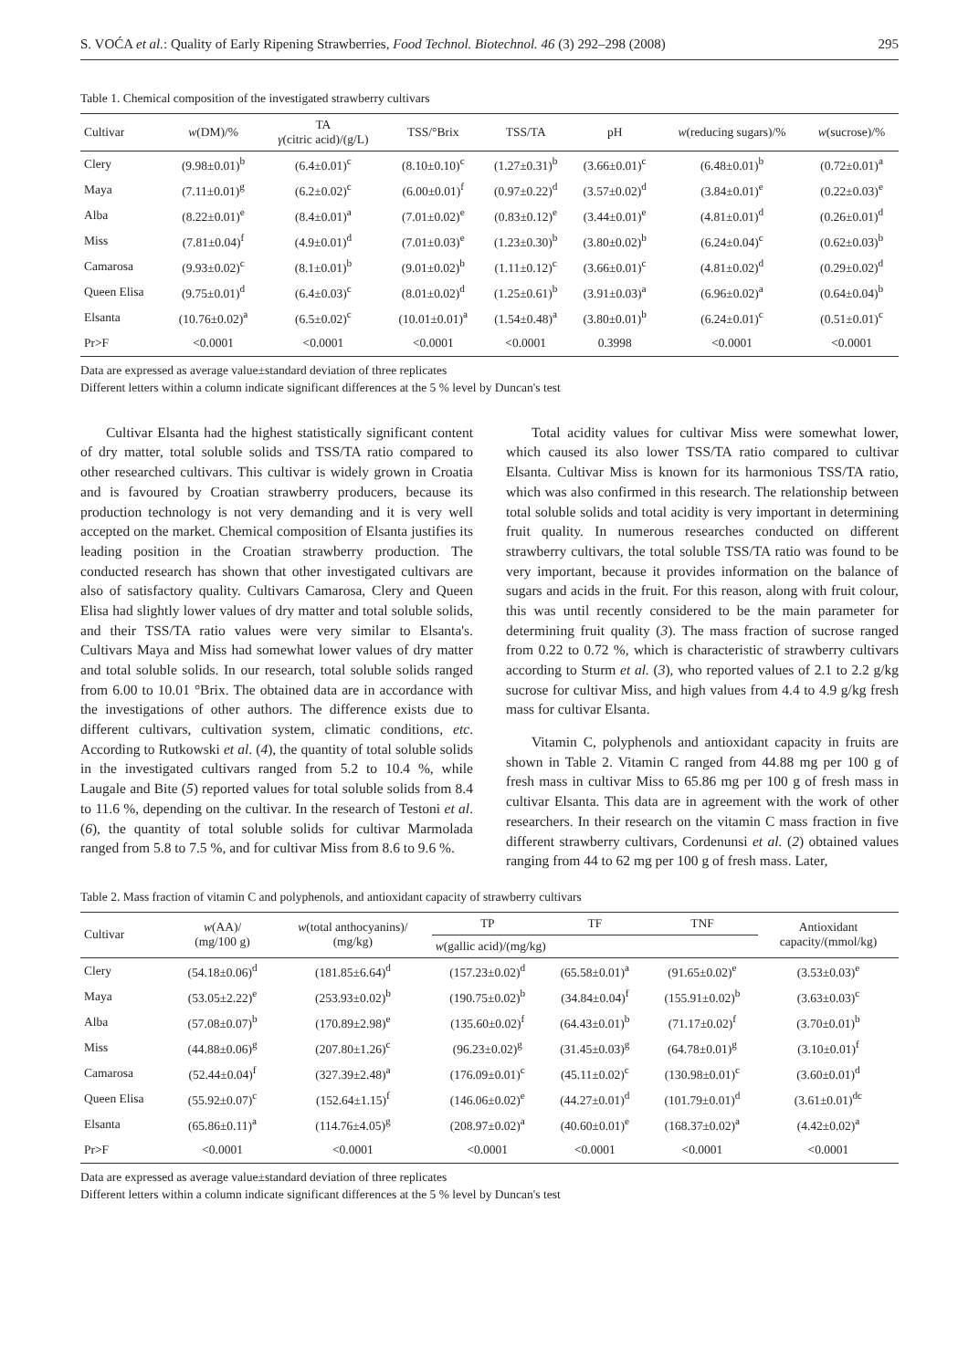S. VOĆA et al.: Quality of Early Ripening Strawberries, Food Technol. Biotechnol. 46 (3) 292–298 (2008) 295
Table 1. Chemical composition of the investigated strawberry cultivars
| Cultivar | w (DM)/% | TA γ (citric acid)/(g/L) | TSS/°Brix | TSS/TA | pH | w (reducing sugars)/% | w (sucrose)/% |
| --- | --- | --- | --- | --- | --- | --- | --- |
| Clery | (9.98±0.01)<sup>b</sup> | (6.4±0.01)<sup>c</sup> | (8.10±0.10)<sup>c</sup> | (1.27±0.31)<sup>b</sup> | (3.66±0.01)<sup>c</sup> | (6.48±0.01)<sup>b</sup> | (0.72±0.01)<sup>a</sup> |
| Maya | (7.11±0.01)<sup>g</sup> | (6.2±0.02)<sup>c</sup> | (6.00±0.01)<sup>f</sup> | (0.97±0.22)<sup>d</sup> | (3.57±0.02)<sup>d</sup> | (3.84±0.01)<sup>e</sup> | (0.22±0.03)<sup>e</sup> |
| Alba | (8.22±0.01)<sup>e</sup> | (8.4±0.01)<sup>a</sup> | (7.01±0.02)<sup>e</sup> | (0.83±0.12)<sup>e</sup> | (3.44±0.01)<sup>e</sup> | (4.81±0.01)<sup>d</sup> | (0.26±0.01)<sup>d</sup> |
| Miss | (7.81±0.04)<sup>f</sup> | (4.9±0.01)<sup>d</sup> | (7.01±0.03)<sup>e</sup> | (1.23±0.30)<sup>b</sup> | (3.80±0.02)<sup>b</sup> | (6.24±0.04)<sup>c</sup> | (0.62±0.03)<sup>b</sup> |
| Camarosa | (9.93±0.02)<sup>c</sup> | (8.1±0.01)<sup>b</sup> | (9.01±0.02)<sup>b</sup> | (1.11±0.12)<sup>c</sup> | (3.66±0.01)<sup>c</sup> | (4.81±0.02)<sup>d</sup> | (0.29±0.02)<sup>d</sup> |
| Queen Elisa | (9.75±0.01)<sup>d</sup> | (6.4±0.03)<sup>c</sup> | (8.01±0.02)<sup>d</sup> | (1.25±0.61)<sup>b</sup> | (3.91±0.03)<sup>a</sup> | (6.96±0.02)<sup>a</sup> | (0.64±0.04)<sup>b</sup> |
| Elsanta | (10.76±0.02)<sup>a</sup> | (6.5±0.02)<sup>c</sup> | (10.01±0.01)<sup>a</sup> | (1.54±0.48)<sup>a</sup> | (3.80±0.01)<sup>b</sup> | (6.24±0.01)<sup>c</sup> | (0.51±0.01)<sup>c</sup> |
| Pr>F | <0.0001 | <0.0001 | <0.0001 | <0.0001 | 0.3998 | <0.0001 | <0.0001 |
Data are expressed as average value±standard deviation of three replicates
Different letters within a column indicate significant differences at the 5 % level by Duncan's test
Cultivar Elsanta had the highest statistically significant content of dry matter, total soluble solids and TSS/TA ratio compared to other researched cultivars. This cultivar is widely grown in Croatia and is favoured by Croatian strawberry producers, because its production technology is not very demanding and it is very well accepted on the market. Chemical composition of Elsanta justifies its leading position in the Croatian strawberry production. The conducted research has shown that other investigated cultivars are also of satisfactory quality. Cultivars Camarosa, Clery and Queen Elisa had slightly lower values of dry matter and total soluble solids, and their TSS/TA ratio values were very similar to Elsanta's. Cultivars Maya and Miss had somewhat lower values of dry matter and total soluble solids. In our research, total soluble solids ranged from 6.00 to 10.01 °Brix. The obtained data are in accordance with the investigations of other authors. The difference exists due to different cultivars, cultivation system, climatic conditions, etc. According to Rutkowski et al. (4), the quantity of total soluble solids in the investigated cultivars ranged from 5.2 to 10.4 %, while Laugale and Bite (5) reported values for total soluble solids from 8.4 to 11.6 %, depending on the cultivar. In the research of Testoni et al. (6), the quantity of total soluble solids for cultivar Marmolada ranged from 5.8 to 7.5 %, and for cultivar Miss from 8.6 to 9.6 %.
Total acidity values for cultivar Miss were somewhat lower, which caused its also lower TSS/TA ratio compared to cultivar Elsanta. Cultivar Miss is known for its harmonious TSS/TA ratio, which was also confirmed in this research. The relationship between total soluble solids and total acidity is very important in determining fruit quality. In numerous researches conducted on different strawberry cultivars, the total soluble TSS/TA ratio was found to be very important, because it provides information on the balance of sugars and acids in the fruit. For this reason, along with fruit colour, this was until recently considered to be the main parameter for determining fruit quality (3). The mass fraction of sucrose ranged from 0.22 to 0.72 %, which is characteristic of strawberry cultivars according to Sturm et al. (3), who reported values of 2.1 to 2.2 g/kg sucrose for cultivar Miss, and high values from 4.4 to 4.9 g/kg fresh mass for cultivar Elsanta.
Vitamin C, polyphenols and antioxidant capacity in fruits are shown in Table 2. Vitamin C ranged from 44.88 mg per 100 g of fresh mass in cultivar Miss to 65.86 mg per 100 g of fresh mass in cultivar Elsanta. This data are in agreement with the work of other researchers. In their research on the vitamin C mass fraction in five different strawberry cultivars, Cordenunsi et al. (2) obtained values ranging from 44 to 62 mg per 100 g of fresh mass. Later,
Table 2. Mass fraction of vitamin C and polyphenols, and antioxidant capacity of strawberry cultivars
| Cultivar | w (AA)/ (mg/100 g) | w (total anthocyanins)/ (mg/kg) | TP | TF | TNF | Antioxidant capacity/(mmol/kg) |
| --- | --- | --- | --- | --- | --- | --- |
| | | | w (gallic acid)/(mg/kg) | | | |
| Clery | (54.18±0.06)<sup>d</sup> | (181.85±6.64)<sup>d</sup> | (157.23±0.02)<sup>d</sup> | (65.58±0.01)<sup>a</sup> | (91.65±0.02)<sup>e</sup> | (3.53±0.03)<sup>e</sup> |
| Maya | (53.05±2.22)<sup>e</sup> | (253.93±0.02)<sup>b</sup> | (190.75±0.02)<sup>b</sup> | (34.84±0.04)<sup>f</sup> | (155.91±0.02)<sup>b</sup> | (3.63±0.03)<sup>c</sup> |
| Alba | (57.08±0.07)<sup>b</sup> | (170.89±2.98)<sup>e</sup> | (135.60±0.02)<sup>f</sup> | (64.43±0.01)<sup>b</sup> | (71.17±0.02)<sup>f</sup> | (3.70±0.01)<sup>b</sup> |
| Miss | (44.88±0.06)<sup>g</sup> | (207.80±1.26)<sup>c</sup> | (96.23±0.02)<sup>g</sup> | (31.45±0.03)<sup>g</sup> | (64.78±0.01)<sup>g</sup> | (3.10±0.01)<sup>f</sup> |
| Camarosa | (52.44±0.04)<sup>f</sup> | (327.39±2.48)<sup>a</sup> | (176.09±0.01)<sup>c</sup> | (45.11±0.02)<sup>c</sup> | (130.98±0.01)<sup>c</sup> | (3.60±0.01)<sup>d</sup> |
| Queen Elisa | (55.92±0.07)<sup>c</sup> | (152.64±1.15)<sup>f</sup> | (146.06±0.02)<sup>e</sup> | (44.27±0.01)<sup>d</sup> | (101.79±0.01)<sup>d</sup> | (3.61±0.01)<sup>dc</sup> |
| Elsanta | (65.86±0.11)<sup>a</sup> | (114.76±4.05)<sup>g</sup> | (208.97±0.02)<sup>a</sup> | (40.60±0.01)<sup>e</sup> | (168.37±0.02)<sup>a</sup> | (4.42±0.02)<sup>a</sup> |
| Pr>F | <0.0001 | <0.0001 | <0.0001 | <0.0001 | <0.0001 | <0.0001 |
Data are expressed as average value±standard deviation of three replicates
Different letters within a column indicate significant differences at the 5 % level by Duncan's test